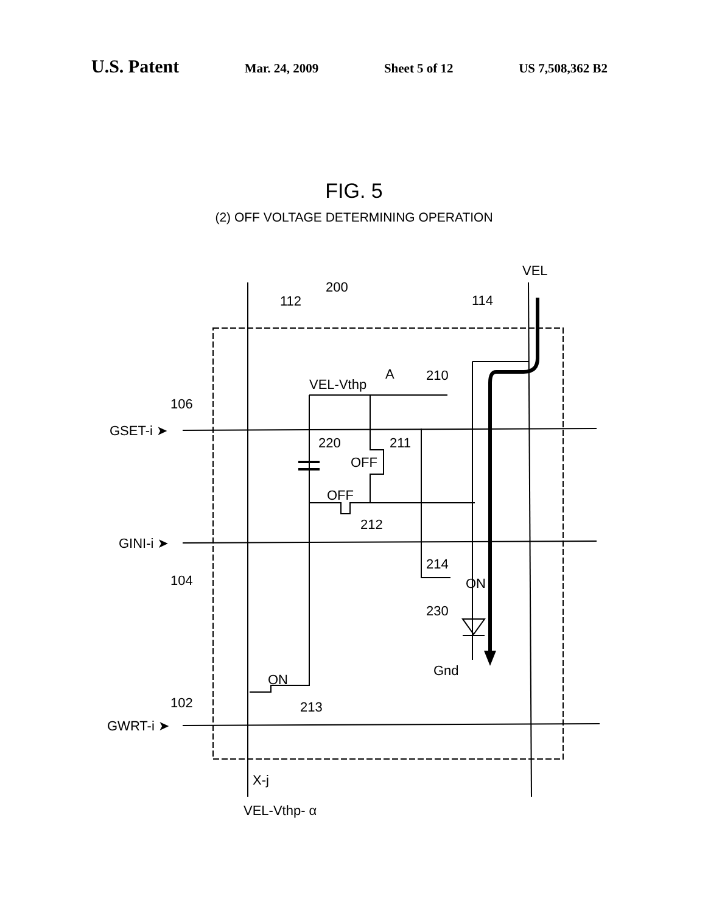U.S. Patent Mar. 24, 2009 Sheet 5 of 12 US 7,508,362 B2
FIG. 5
(2) OFF VOLTAGE DETERMINING OPERATION
200
112
114
VEL
VEL-Vthp
A
210
106
GSET-i ➤
220
211
OFF
OFF
212
GINI-i ➤
214
ON
104
230
Gnd
ON
102
213
GWRT-i ➤
X-j
VEL-Vthp- α